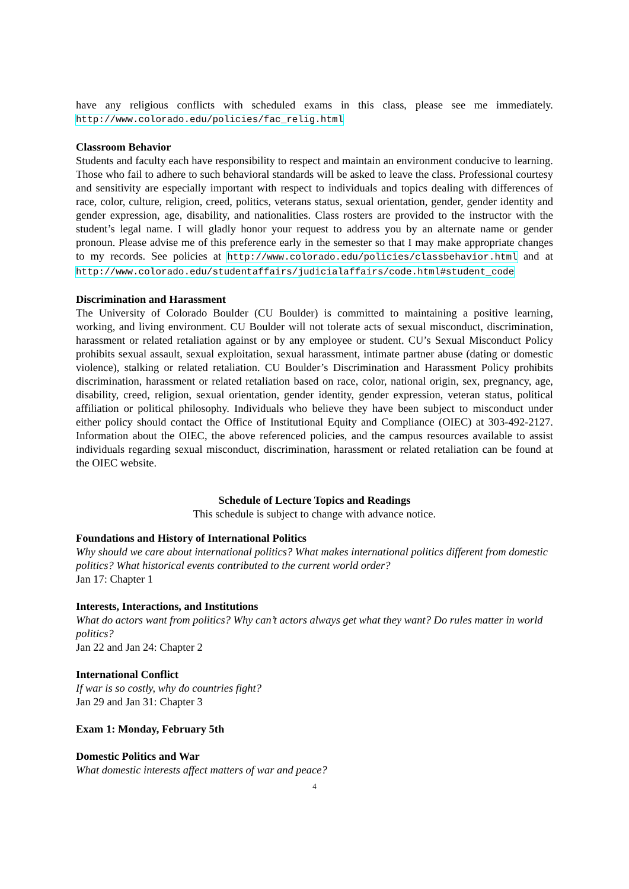have any religious conflicts with scheduled exams in this class, please see me immediately. http://www.colorado.edu/policies/fac_relig.html
Classroom Behavior
Students and faculty each have responsibility to respect and maintain an environment conducive to learning. Those who fail to adhere to such behavioral standards will be asked to leave the class. Professional courtesy and sensitivity are especially important with respect to individuals and topics dealing with differences of race, color, culture, religion, creed, politics, veterans status, sexual orientation, gender, gender identity and gender expression, age, disability, and nationalities. Class rosters are provided to the instructor with the student’s legal name. I will gladly honor your request to address you by an alternate name or gender pronoun. Please advise me of this preference early in the semester so that I may make appropriate changes to my records. See policies at http://www.colorado.edu/policies/classbehavior.html and at http://www.colorado.edu/studentaffairs/judicialaffairs/code.html#student_code
Discrimination and Harassment
The University of Colorado Boulder (CU Boulder) is committed to maintaining a positive learning, working, and living environment. CU Boulder will not tolerate acts of sexual misconduct, discrimination, harassment or related retaliation against or by any employee or student. CU’s Sexual Misconduct Policy prohibits sexual assault, sexual exploitation, sexual harassment, intimate partner abuse (dating or domestic violence), stalking or related retaliation. CU Boulder’s Discrimination and Harassment Policy prohibits discrimination, harassment or related retaliation based on race, color, national origin, sex, pregnancy, age, disability, creed, religion, sexual orientation, gender identity, gender expression, veteran status, political affiliation or political philosophy. Individuals who believe they have been subject to misconduct under either policy should contact the Office of Institutional Equity and Compliance (OIEC) at 303-492-2127. Information about the OIEC, the above referenced policies, and the campus resources available to assist individuals regarding sexual misconduct, discrimination, harassment or related retaliation can be found at the OIEC website.
Schedule of Lecture Topics and Readings
This schedule is subject to change with advance notice.
Foundations and History of International Politics
Why should we care about international politics? What makes international politics different from domestic politics? What historical events contributed to the current world order?
Jan 17: Chapter 1
Interests, Interactions, and Institutions
What do actors want from politics? Why can’t actors always get what they want? Do rules matter in world politics?
Jan 22 and Jan 24: Chapter 2
International Conflict
If war is so costly, why do countries fight?
Jan 29 and Jan 31: Chapter 3
Exam 1: Monday, February 5th
Domestic Politics and War
What domestic interests affect matters of war and peace?
4